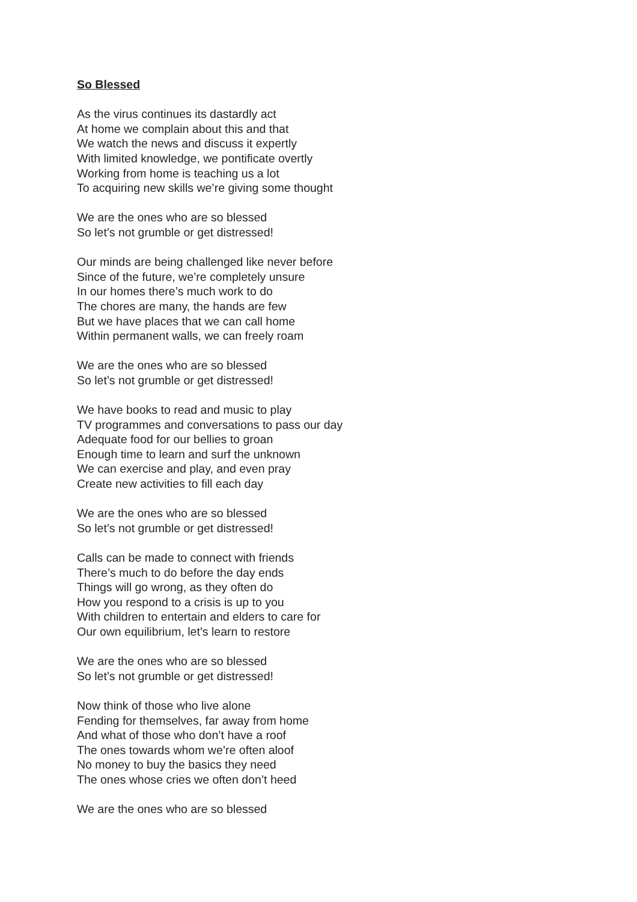So Blessed
As the virus continues its dastardly act
At home we complain about this and that
We watch the news and discuss it expertly
With limited knowledge, we pontificate overtly
Working from home is teaching us a lot
To acquiring new skills we’re giving some thought
We are the ones who are so blessed
So let’s not grumble or get distressed!
Our minds are being challenged like never before
Since of the future, we’re completely unsure
In our homes there’s much work to do
The chores are many, the hands are few
But we have places that we can call home
Within permanent walls, we can freely roam
We are the ones who are so blessed
So let’s not grumble or get distressed!
We have books to read and music to play
TV programmes and conversations to pass our day
Adequate food for our bellies to groan
Enough time to learn and surf the unknown
We can exercise and play, and even pray
Create new activities to fill each day
We are the ones who are so blessed
So let’s not grumble or get distressed!
Calls can be made to connect with friends
There’s much to do before the day ends
Things will go wrong, as they often do
How you respond to a crisis is up to you
With children to entertain and elders to care for
Our own equilibrium, let’s learn to restore
We are the ones who are so blessed
So let’s not grumble or get distressed!
Now think of those who live alone
Fending for themselves, far away from home
And what of those who don’t have a roof
The ones towards whom we’re often aloof
No money to buy the basics they need
The ones whose cries we often don’t heed
We are the ones who are so blessed